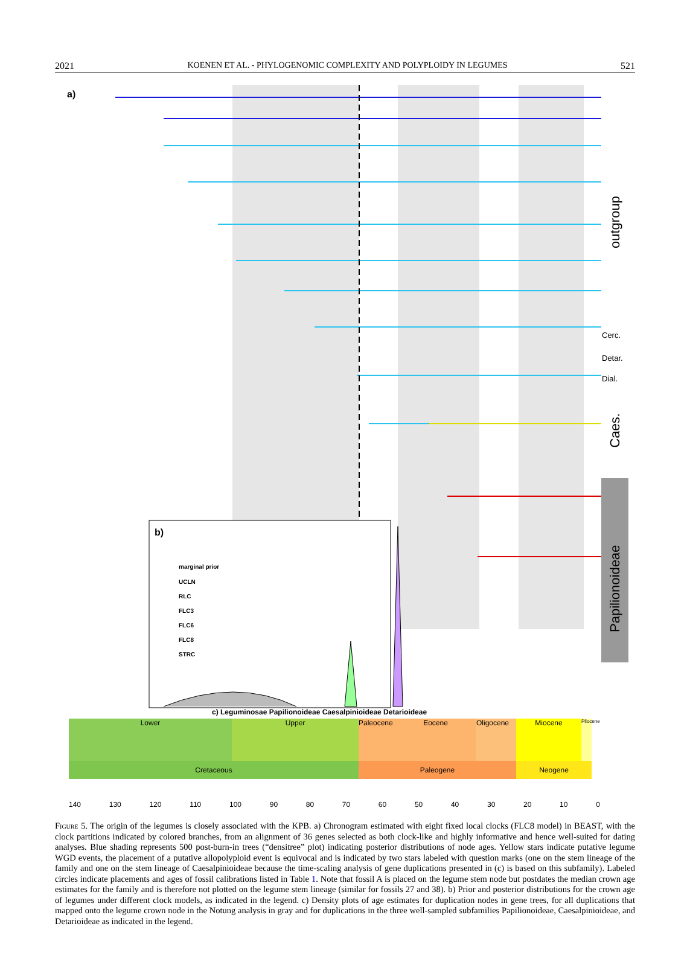2021 KOENEN ET AL. - PHYLOGENOMIC COMPLEXITY AND POLYPLOIDY IN LEGUMES 521
a)
outgroup
Cerc.
Detar.
Dial.
Caes.
Papilionoideae
b)
marginal prior
UCLN
RLC
FLC3
FLC6
FLC8
STRC
c) Leguminosae Papilionoideae Caesalpinioideae Detarioideae
Lower Upper Paleocene
Eocene Oligocene Miocene
Pliocene
Cretaceous Paleogene Neogene
140 130 120 110 100 90 80 70 60 50 40 30 20 10 0
Figure 5. The origin of the legumes is closely associated with the KPB. a) Chronogram estimated with eight fixed local clocks (FLC8 model) in BEAST, with the clock partitions indicated by colored branches, from an alignment of 36 genes selected as both clock-like and highly informative and hence well-suited for dating analyses. Blue shading represents 500 post-burn-in trees (“densitree” plot) indicating posterior distributions of node ages. Yellow stars indicate putative legume WGD events, the placement of a putative allopolyploid event is equivocal and is indicated by two stars labeled with question marks (one on the stem lineage of the family and one on the stem lineage of Caesalpinioideae because the time-scaling analysis of gene duplications presented in (c) is based on this subfamily). Labeled circles indicate placements and ages of fossil calibrations listed in Table 1. Note that fossil A is placed on the legume stem node but postdates the median crown age estimates for the family and is therefore not plotted on the legume stem lineage (similar for fossils 27 and 38). b) Prior and posterior distributions for the crown age of legumes under different clock models, as indicated in the legend. c) Density plots of age estimates for duplication nodes in gene trees, for all duplications that mapped onto the legume crown node in the Notung analysis in gray and for duplications in the three well-sampled subfamilies Papilionoideae, Caesalpinioideae, and Detarioideae as indicated in the legend.